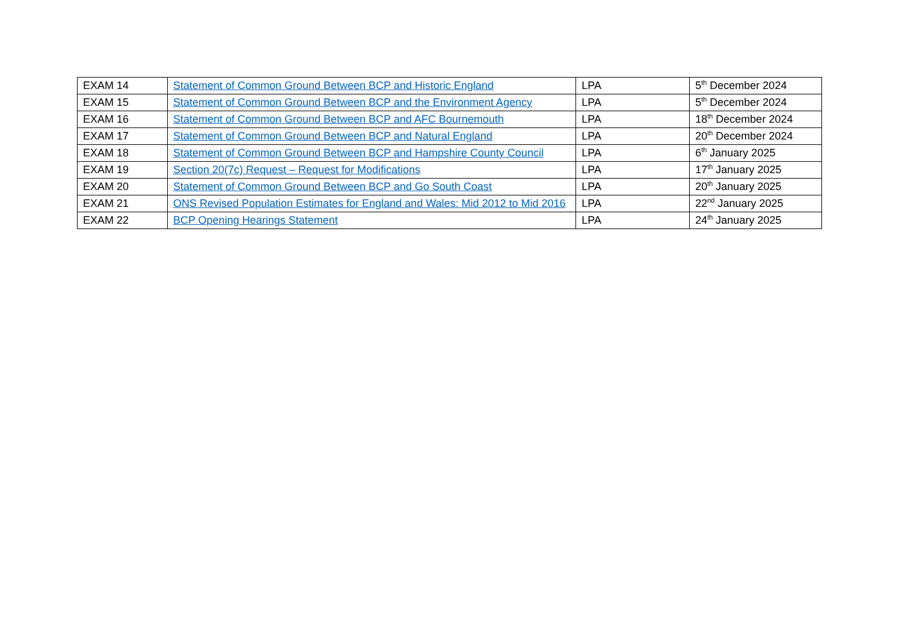| EXAM 14 | Statement of Common Ground Between BCP and Historic England | LPA | 5<sup>th</sup> December 2024 |
| EXAM 15 | Statement of Common Ground Between BCP and the Environment Agency | LPA | 5<sup>th</sup> December 2024 |
| EXAM 16 | Statement of Common Ground Between BCP and AFC Bournemouth | LPA | 18<sup>th</sup> December 2024 |
| EXAM 17 | Statement of Common Ground Between BCP and Natural England | LPA | 20<sup>th</sup> December 2024 |
| EXAM 18 | Statement of Common Ground Between BCP and Hampshire County Council | LPA | 6<sup>th</sup> January 2025 |
| EXAM 19 | Section 20(7c) Request – Request for Modifications | LPA | 17<sup>th</sup> January 2025 |
| EXAM 20 | Statement of Common Ground Between BCP and Go South Coast | LPA | 20<sup>th</sup> January 2025 |
| EXAM 21 | ONS Revised Population Estimates for England and Wales: Mid 2012 to Mid 2016 | LPA | 22<sup>nd</sup> January 2025 |
| EXAM 22 | BCP Opening Hearings Statement | LPA | 24<sup>th</sup> January 2025 |